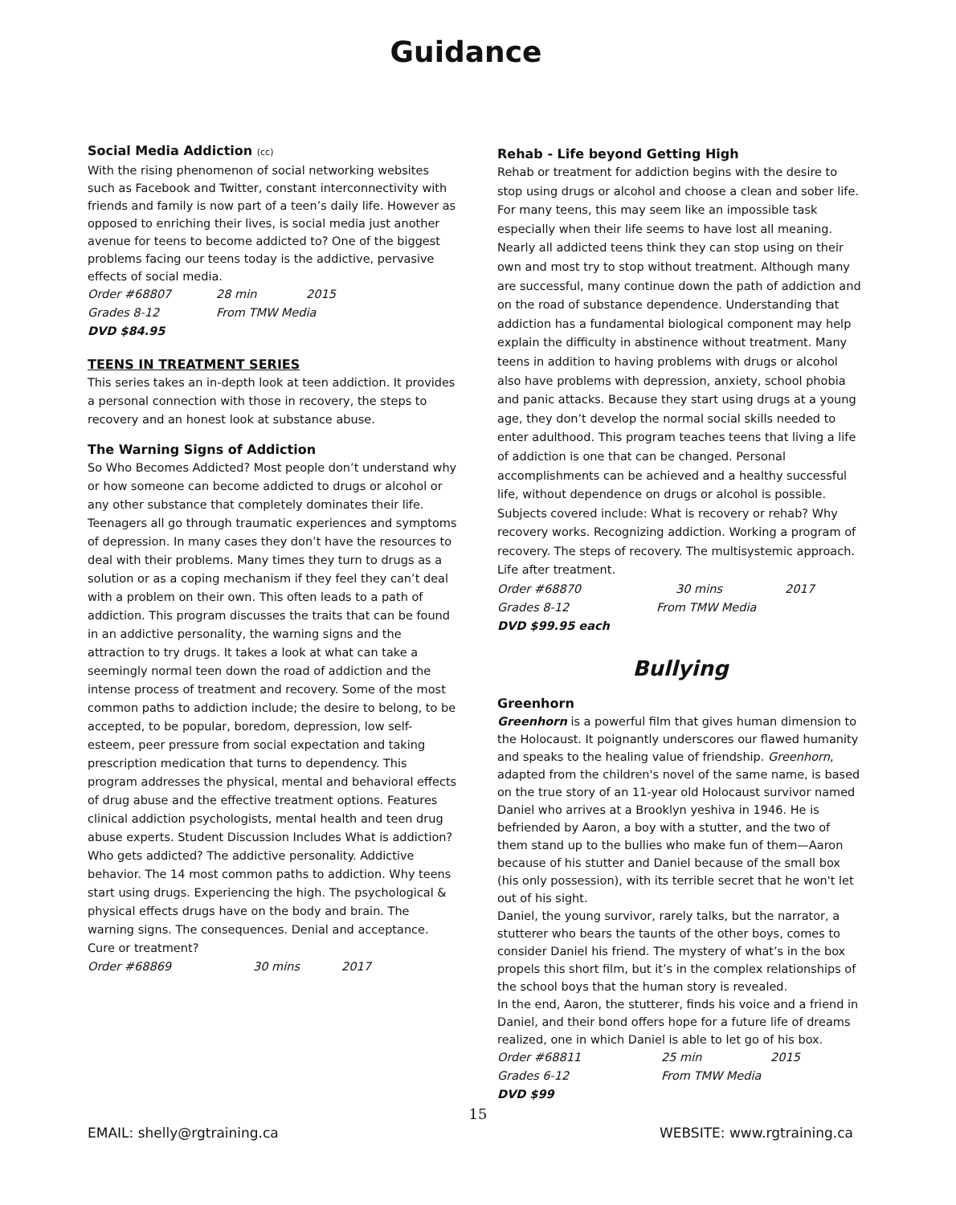Guidance
Social Media Addiction (cc)
With the rising phenomenon of social networking websites such as Facebook and Twitter, constant interconnectivity with friends and family is now part of a teen’s daily life. However as opposed to enriching their lives, is social media just another avenue for teens to become addicted to? One of the biggest problems facing our teens today is the addictive, pervasive effects of social media.
Order #68807 28 min 2015
Grades 8-12 From TMW Media
DVD $84.95
TEENS IN TREATMENT SERIES
This series takes an in-depth look at teen addiction. It provides a personal connection with those in recovery, the steps to recovery and an honest look at substance abuse.
The Warning Signs of Addiction
So Who Becomes Addicted? Most people don’t understand why or how someone can become addicted to drugs or alcohol or any other substance that completely dominates their life. Teenagers all go through traumatic experiences and symptoms of depression. In many cases they don’t have the resources to deal with their problems. Many times they turn to drugs as a solution or as a coping mechanism if they feel they can’t deal with a problem on their own. This often leads to a path of addiction. This program discusses the traits that can be found in an addictive personality, the warning signs and the attraction to try drugs. It takes a look at what can take a seemingly normal teen down the road of addiction and the intense process of treatment and recovery. Some of the most common paths to addiction include; the desire to belong, to be accepted, to be popular, boredom, depression, low self-esteem, peer pressure from social expectation and taking prescription medication that turns to dependency. This program addresses the physical, mental and behavioral effects of drug abuse and the effective treatment options. Features clinical addiction psychologists, mental health and teen drug abuse experts. Student Discussion Includes What is addiction? Who gets addicted? The addictive personality. Addictive behavior. The 14 most common paths to addiction. Why teens start using drugs. Experiencing the high. The psychological & physical effects drugs have on the body and brain. The warning signs. The consequences. Denial and acceptance. Cure or treatment?
Order #68869 30 mins 2017
Rehab - Life beyond Getting High
Rehab or treatment for addiction begins with the desire to stop using drugs or alcohol and choose a clean and sober life. For many teens, this may seem like an impossible task especially when their life seems to have lost all meaning. Nearly all addicted teens think they can stop using on their own and most try to stop without treatment. Although many are successful, many continue down the path of addiction and on the road of substance dependence. Understanding that addiction has a fundamental biological component may help explain the difficulty in abstinence without treatment. Many teens in addition to having problems with drugs or alcohol also have problems with depression, anxiety, school phobia and panic attacks. Because they start using drugs at a young age, they don’t develop the normal social skills needed to enter adulthood. This program teaches teens that living a life of addiction is one that can be changed. Personal accomplishments can be achieved and a healthy successful life, without dependence on drugs or alcohol is possible. Subjects covered include: What is recovery or rehab? Why recovery works. Recognizing addiction. Working a program of recovery. The steps of recovery. The multisystemic approach. Life after treatment.
Order #68870 30 mins 2017
Grades 8-12 From TMW Media
DVD $99.95 each
Bullying
Greenhorn
Greenhorn is a powerful film that gives human dimension to the Holocaust. It poignantly underscores our flawed humanity and speaks to the healing value of friendship. Greenhorn, adapted from the children's novel of the same name, is based on the true story of an 11-year old Holocaust survivor named Daniel who arrives at a Brooklyn yeshiva in 1946. He is befriended by Aaron, a boy with a stutter, and the two of them stand up to the bullies who make fun of them—Aaron because of his stutter and Daniel because of the small box (his only possession), with its terrible secret that he won't let out of his sight.
Daniel, the young survivor, rarely talks, but the narrator, a stutterer who bears the taunts of the other boys, comes to consider Daniel his friend. The mystery of what’s in the box propels this short film, but it’s in the complex relationships of the school boys that the human story is revealed.
In the end, Aaron, the stutterer, finds his voice and a friend in Daniel, and their bond offers hope for a future life of dreams realized, one in which Daniel is able to let go of his box.
Order #68811 25 min 2015
Grades 6-12 From TMW Media
DVD $99
15
EMAIL: shelly@rgtraining.ca WEBSITE: www.rgtraining.ca